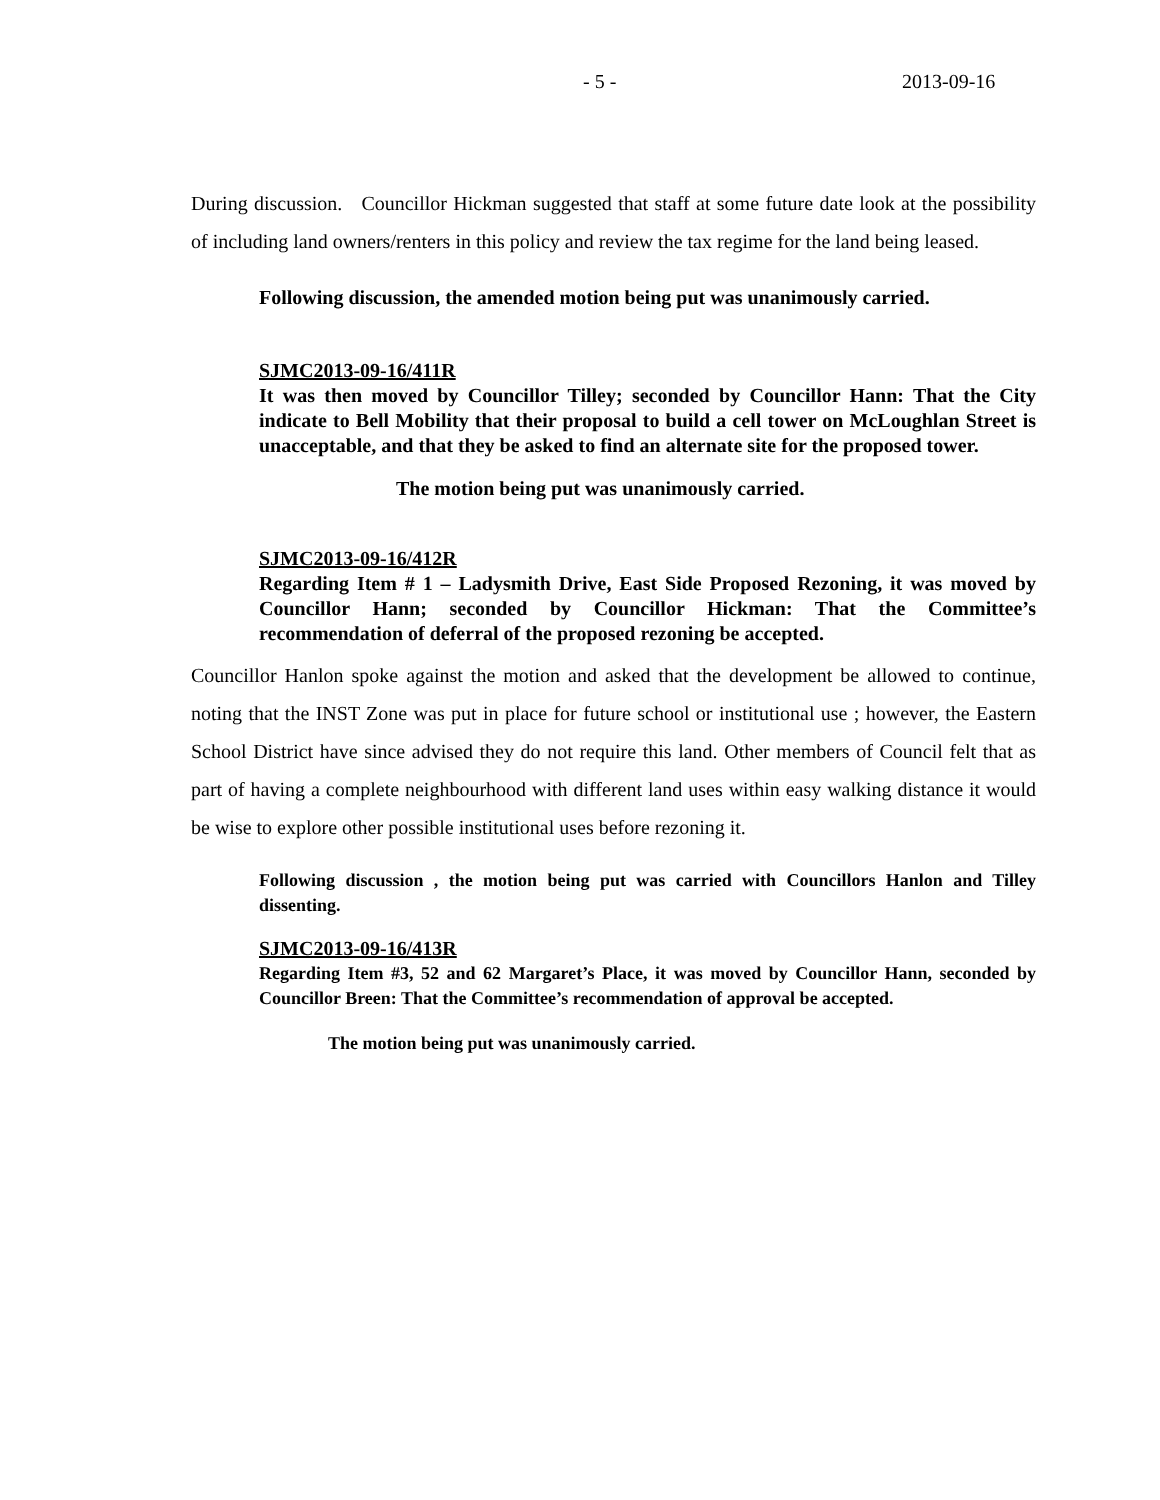- 5 - 2013-09-16
During discussion. Councillor Hickman suggested that staff at some future date look at the possibility of including land owners/renters in this policy and review the tax regime for the land being leased.
Following discussion, the amended motion being put was unanimously carried.
SJMC2013-09-16/411R
It was then moved by Councillor Tilley; seconded by Councillor Hann: That the City indicate to Bell Mobility that their proposal to build a cell tower on McLoughlan Street is unacceptable, and that they be asked to find an alternate site for the proposed tower.
The motion being put was unanimously carried.
SJMC2013-09-16/412R
Regarding Item # 1 – Ladysmith Drive, East Side Proposed Rezoning, it was moved by Councillor Hann; seconded by Councillor Hickman: That the Committee’s recommendation of deferral of the proposed rezoning be accepted.
Councillor Hanlon spoke against the motion and asked that the development be allowed to continue, noting that the INST Zone was put in place for future school or institutional use ; however, the Eastern School District have since advised they do not require this land. Other members of Council felt that as part of having a complete neighbourhood with different land uses within easy walking distance it would be wise to explore other possible institutional uses before rezoning it.
Following discussion , the motion being put was carried with Councillors Hanlon and Tilley dissenting.
SJMC2013-09-16/413R
Regarding Item #3, 52 and 62 Margaret’s Place, it was moved by Councillor Hann, seconded by Councillor Breen: That the Committee’s recommendation of approval be accepted.
The motion being put was unanimously carried.